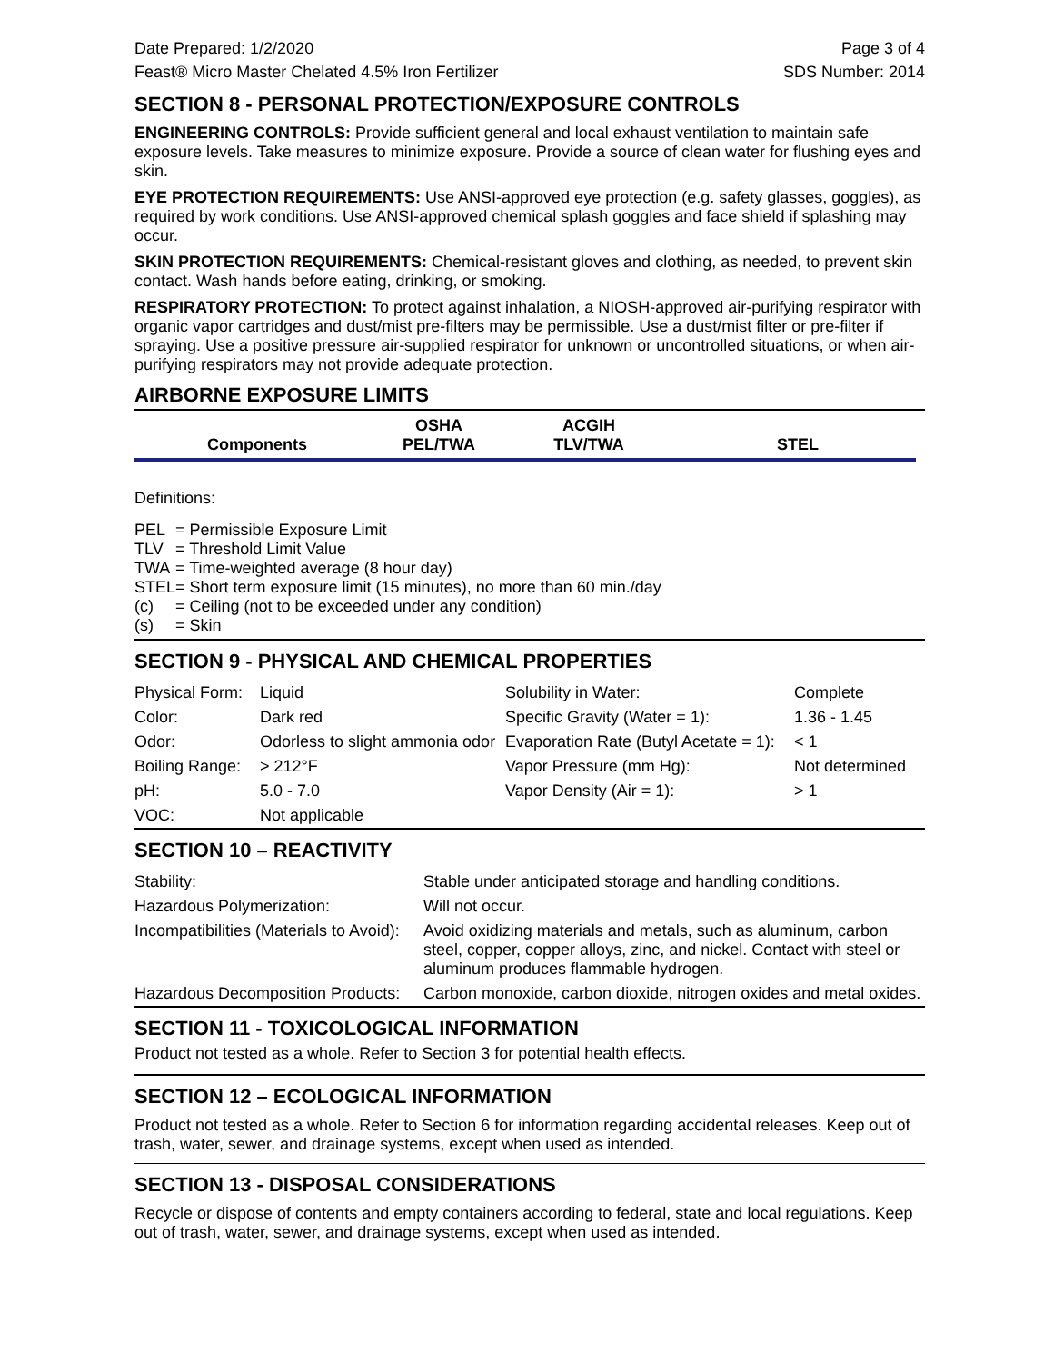Date Prepared: 1/2/2020 Page 3 of 4
Feast® Micro Master Chelated 4.5% Iron Fertilizer SDS Number: 2014
SECTION 8 - PERSONAL PROTECTION/EXPOSURE CONTROLS
ENGINEERING CONTROLS: Provide sufficient general and local exhaust ventilation to maintain safe exposure levels. Take measures to minimize exposure. Provide a source of clean water for flushing eyes and skin.
EYE PROTECTION REQUIREMENTS: Use ANSI-approved eye protection (e.g. safety glasses, goggles), as required by work conditions. Use ANSI-approved chemical splash goggles and face shield if splashing may occur.
SKIN PROTECTION REQUIREMENTS: Chemical-resistant gloves and clothing, as needed, to prevent skin contact. Wash hands before eating, drinking, or smoking.
RESPIRATORY PROTECTION: To protect against inhalation, a NIOSH-approved air-purifying respirator with organic vapor cartridges and dust/mist pre-filters may be permissible. Use a dust/mist filter or pre-filter if spraying. Use a positive pressure air-supplied respirator for unknown or uncontrolled situations, or when air-purifying respirators may not provide adequate protection.
AIRBORNE EXPOSURE LIMITS
| Components | OSHA PEL/TWA | ACGIH TLV/TWA | STEL |
| --- | --- | --- | --- |
Definitions:
| PEL | = Permissible Exposure Limit |
| TLV | = Threshold Limit Value |
| TWA | = Time-weighted average (8 hour day) |
| STEL | = Short term exposure limit (15 minutes), no more than 60 min./day |
| (c) | = Ceiling (not to be exceeded under any condition) |
| (s) | = Skin |
SECTION 9 - PHYSICAL AND CHEMICAL PROPERTIES
| Physical Form: | Liquid | Solubility in Water: | Complete |
| Color: | Dark red | Specific Gravity (Water = 1): | 1.36 - 1.45 |
| Odor: | Odorless to slight ammonia odor | Evaporation Rate (Butyl Acetate = 1): | < 1 |
| Boiling Range: | > 212°F | Vapor Pressure (mm Hg): | Not determined |
| pH: | 5.0 - 7.0 | Vapor Density (Air = 1): | > 1 |
| VOC: | Not applicable | | |
SECTION 10 – REACTIVITY
| Stability: | Stable under anticipated storage and handling conditions. |
| Hazardous Polymerization: | Will not occur. |
| Incompatibilities (Materials to Avoid): | Avoid oxidizing materials and metals, such as aluminum, carbon steel, copper, copper alloys, zinc, and nickel. Contact with steel or aluminum produces flammable hydrogen. |
| Hazardous Decomposition Products: | Carbon monoxide, carbon dioxide, nitrogen oxides and metal oxides. |
SECTION 11 - TOXICOLOGICAL INFORMATION
Product not tested as a whole. Refer to Section 3 for potential health effects.
SECTION 12 – ECOLOGICAL INFORMATION
Product not tested as a whole. Refer to Section 6 for information regarding accidental releases. Keep out of trash, water, sewer, and drainage systems, except when used as intended.
SECTION 13 - DISPOSAL CONSIDERATIONS
Recycle or dispose of contents and empty containers according to federal, state and local regulations. Keep out of trash, water, sewer, and drainage systems, except when used as intended.